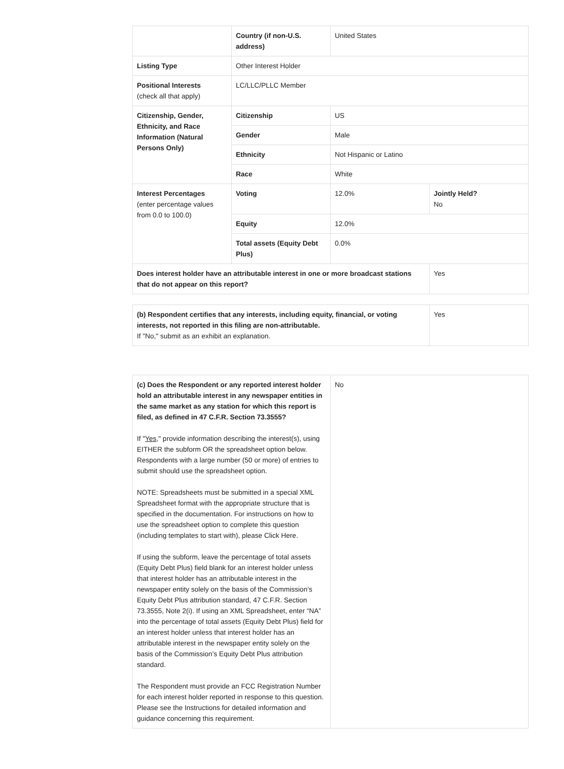| | Country (if non-U.S. address) | United States | |
| Listing Type | Other Interest Holder | | |
| Positional Interests (check all that apply) | LC/LLC/PLLC Member | | |
| Citizenship, Gender, Ethnicity, and Race Information (Natural Persons Only) | Citizenship | US | |
| | Gender | Male | |
| | Ethnicity | Not Hispanic or Latino | |
| | Race | White | |
| Interest Percentages (enter percentage values from 0.0 to 100.0) | Voting | 12.0% | Jointly Held? No |
| | Equity | 12.0% | |
| | Total assets (Equity Debt Plus) | 0.0% | |
| Does interest holder have an attributable interest in one or more broadcast stations that do not appear on this report? | | | Yes |
| (b) Respondent certifies that any interests, including equity, financial, or voting interests, not reported in this filing are non-attributable. If "No," submit as an exhibit an explanation. | Yes |
| (c) Does the Respondent or any reported interest holder hold an attributable interest in any newspaper entities in the same market as any station for which this report is filed, as defined in 47 C.F.R. Section 73.3555? If " Yes ," provide information describing the interest(s), using EITHER the subform OR the spreadsheet option below. Respondents with a large number (50 or more) of entries to submit should use the spreadsheet option. NOTE: Spreadsheets must be submitted in a special XML Spreadsheet format with the appropriate structure that is specified in the documentation. For instructions on how to use the spreadsheet option to complete this question (including templates to start with), please Click Here. If using the subform, leave the percentage of total assets (Equity Debt Plus) field blank for an interest holder unless that interest holder has an attributable interest in the newspaper entity solely on the basis of the Commission’s Equity Debt Plus attribution standard, 47 C.F.R. Section 73.3555, Note 2(i). If using an XML Spreadsheet, enter “NA” into the percentage of total assets (Equity Debt Plus) field for an interest holder unless that interest holder has an attributable interest in the newspaper entity solely on the basis of the Commission’s Equity Debt Plus attribution standard. The Respondent must provide an FCC Registration Number for each interest holder reported in response to this question. Please see the Instructions for detailed information and guidance concerning this requirement. | No |